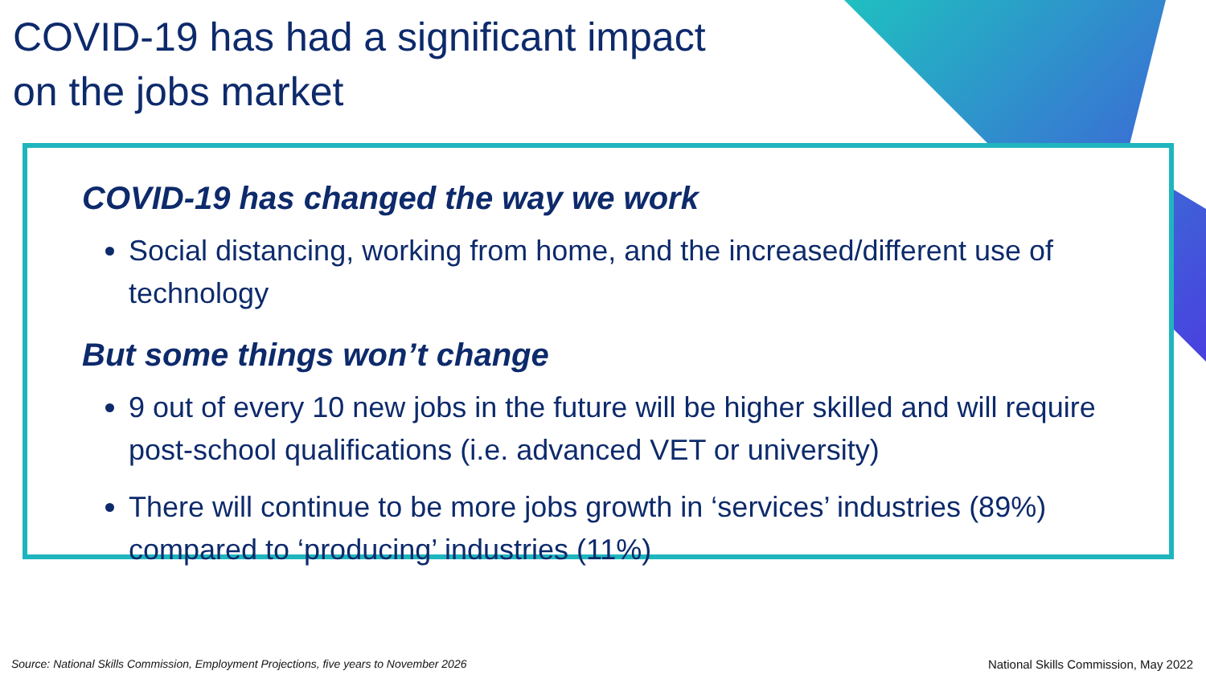COVID-19 has had a significant impact
on the jobs market
COVID-19 has changed the way we work
Social distancing, working from home, and the increased/different use of technology
But some things won’t change
9 out of every 10 new jobs in the future will be higher skilled and will require post-school qualifications (i.e. advanced VET or university)
There will continue to be more jobs growth in ‘services’ industries (89%) compared to ‘producing’ industries (11%)
Source: National Skills Commission, Employment Projections, five years to November 2026 National Skills Commission, May 2022